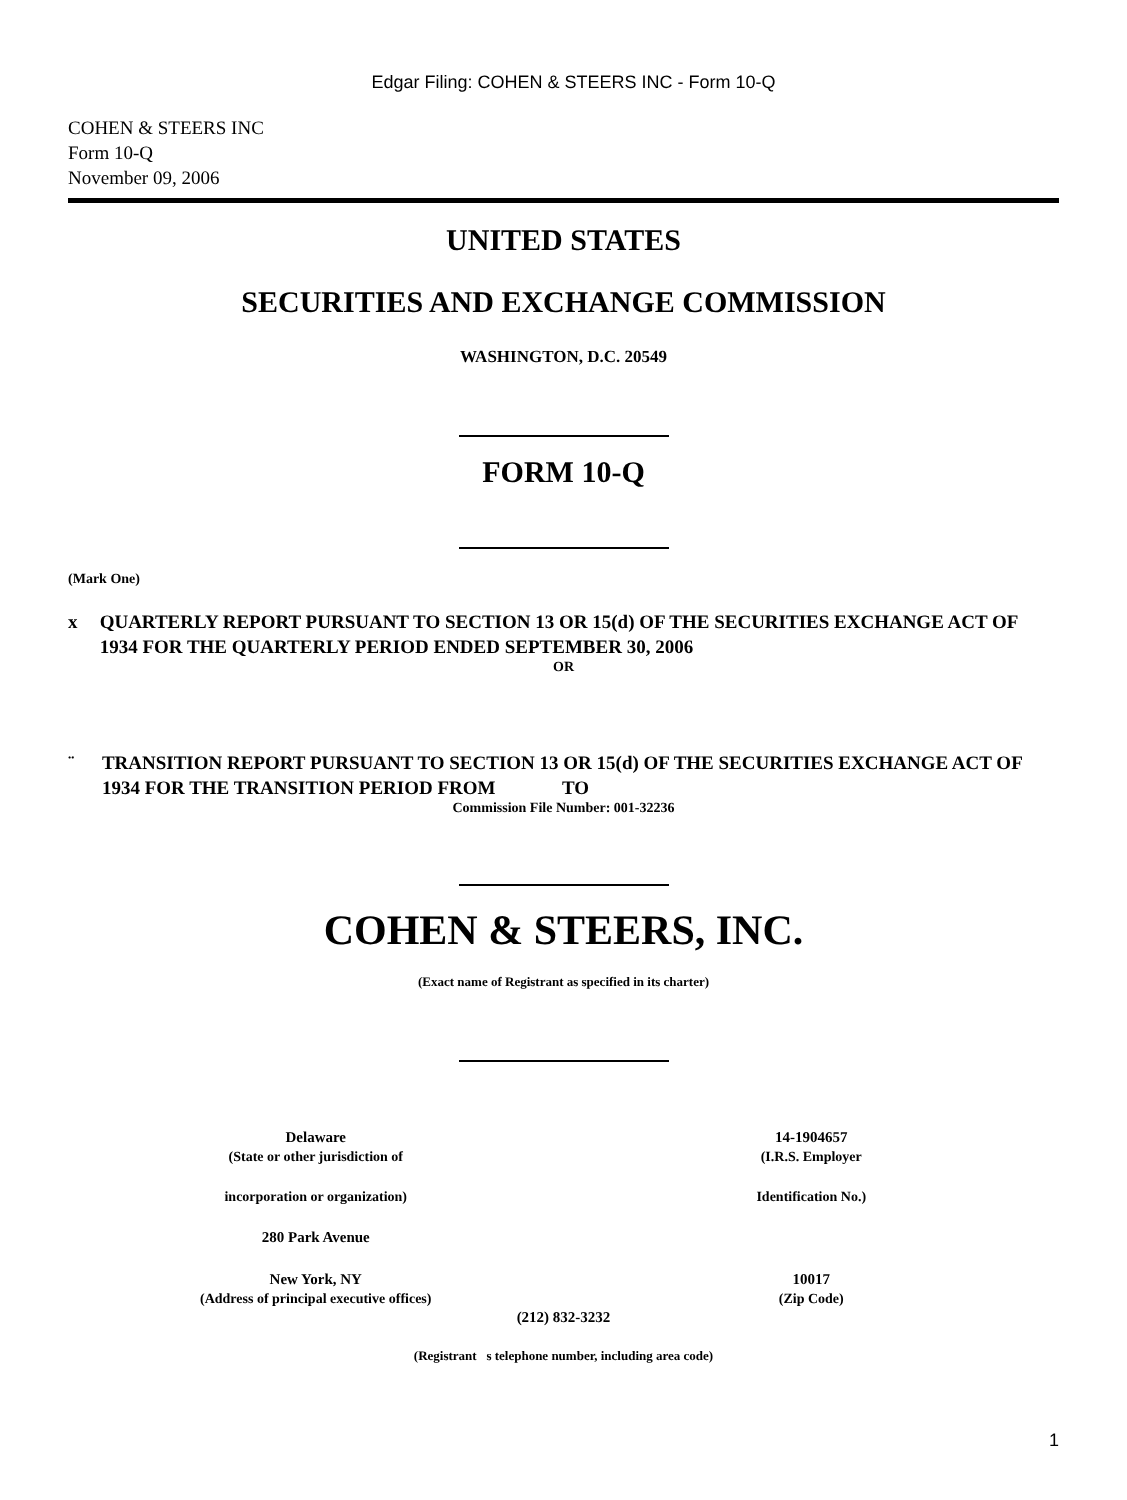Edgar Filing: COHEN & STEERS INC - Form 10-Q
COHEN & STEERS INC
Form 10-Q
November 09, 2006
UNITED STATES
SECURITIES AND EXCHANGE COMMISSION
WASHINGTON, D.C. 20549
FORM 10-Q
(Mark One)
x QUARTERLY REPORT PURSUANT TO SECTION 13 OR 15(d) OF THE SECURITIES EXCHANGE ACT OF 1934 FOR THE QUARTERLY PERIOD ENDED SEPTEMBER 30, 2006
OR
¨ TRANSITION REPORT PURSUANT TO SECTION 13 OR 15(d) OF THE SECURITIES EXCHANGE ACT OF 1934 FOR THE TRANSITION PERIOD FROM TO
Commission File Number: 001-32236
COHEN & STEERS, INC.
(Exact name of Registrant as specified in its charter)
Delaware 14-1904657
(State or other jurisdiction of
(I.R.S. Employer
incorporation or organization) Identification No.)
280 Park Avenue
New York, NY 10017
(Address of principal executive offices)
(Zip Code)
(212) 832-3232
(Registrant s telephone number, including area code)
1